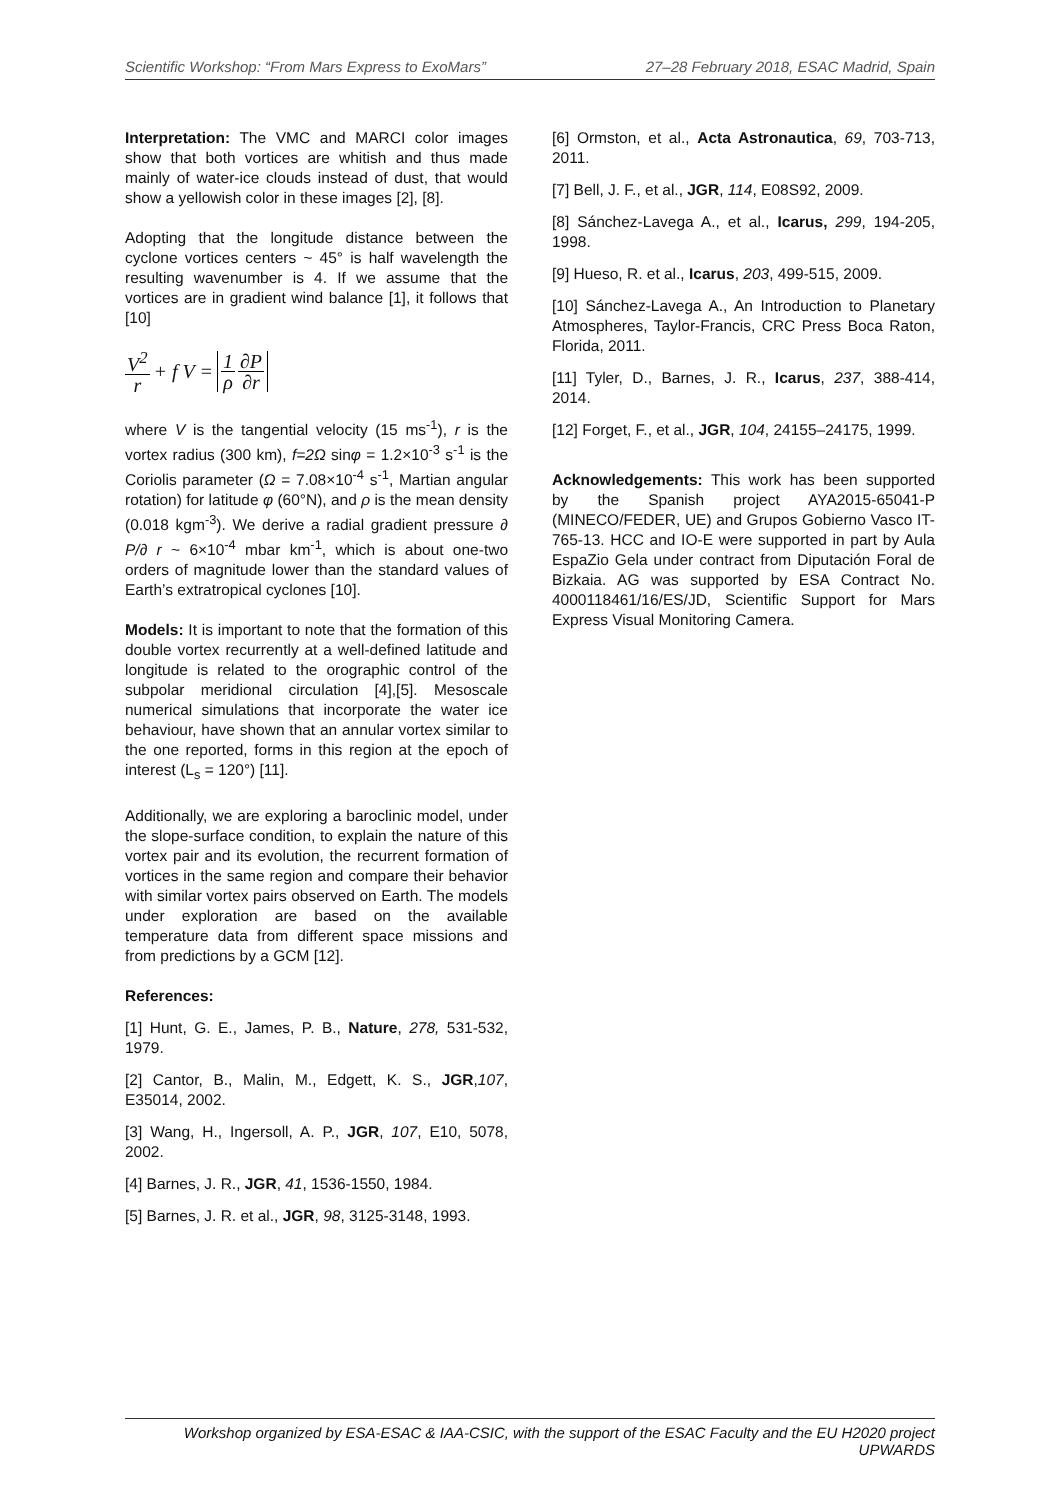Scientific Workshop: “From Mars Express to ExoMars” 27–28 February 2018, ESAC Madrid, Spain
Interpretation: The VMC and MARCI color images show that both vortices are whitish and thus made mainly of water-ice clouds instead of dust, that would show a yellowish color in these images [2], [8].
Adopting that the longitude distance between the cyclone vortices centers ~ 45° is half wavelength the resulting wavenumber is 4. If we assume that the vortices are in gradient wind balance [1], it follows that [10]
V<sup>2</sup> r + f V = 1 ρ ∂P ∂r
where V is the tangential velocity (15 ms<sup>-1</sup>), r is the vortex radius (300 km), f=2Ω sinφ = 1.2×10<sup>-3</sup> s<sup>-1</sup> is the Coriolis parameter (Ω = 7.08×10<sup>-4</sup> s<sup>-1</sup>, Martian angular rotation) for latitude φ (60°N), and ρ is the mean density (0.018 kgm<sup>-3</sup>). We derive a radial gradient pressure ∂ P/∂ r ~ 6×10<sup>-4</sup> mbar km<sup>-1</sup>, which is about one-two orders of magnitude lower than the standard values of Earth’s extratropical cyclones [10].
Models: It is important to note that the formation of this double vortex recurrently at a well-defined latitude and longitude is related to the orographic control of the subpolar meridional circulation [4],[5]. Mesoscale numerical simulations that incorporate the water ice behaviour, have shown that an annular vortex similar to the one reported, forms in this region at the epoch of interest (L<sub>s</sub> = 120°) [11].
Additionally, we are exploring a baroclinic model, under the slope-surface condition, to explain the nature of this vortex pair and its evolution, the recurrent formation of vortices in the same region and compare their behavior with similar vortex pairs observed on Earth. The models under exploration are based on the available temperature data from different space missions and from predictions by a GCM [12].
References:
[1] Hunt, G. E., James, P. B., Nature, 278, 531-532, 1979.
[2] Cantor, B., Malin, M., Edgett, K. S., JGR,107, E35014, 2002.
[3] Wang, H., Ingersoll, A. P., JGR, 107, E10, 5078, 2002.
[4] Barnes, J. R., JGR, 41, 1536-1550, 1984.
[5] Barnes, J. R. et al., JGR, 98, 3125-3148, 1993.
[6] Ormston, et al., Acta Astronautica, 69, 703-713, 2011.
[7] Bell, J. F., et al., JGR, 114, E08S92, 2009.
[8] Sánchez-Lavega A., et al., Icarus, 299, 194-205, 1998.
[9] Hueso, R. et al., Icarus, 203, 499-515, 2009.
[10] Sánchez-Lavega A., An Introduction to Planetary Atmospheres, Taylor-Francis, CRC Press Boca Raton, Florida, 2011.
[11] Tyler, D., Barnes, J. R., Icarus, 237, 388-414, 2014.
[12] Forget, F., et al., JGR, 104, 24155–24175, 1999.
Acknowledgements: This work has been supported by the Spanish project AYA2015-65041-P (MINECO/FEDER, UE) and Grupos Gobierno Vasco IT-765-13. HCC and IO-E were supported in part by Aula EspaZio Gela under contract from Diputación Foral de Bizkaia. AG was supported by ESA Contract No. 4000118461/16/ES/JD, Scientific Support for Mars Express Visual Monitoring Camera.
Workshop organized by ESA-ESAC & IAA-CSIC, with the support of the ESAC Faculty and the EU H2020 project UPWARDS